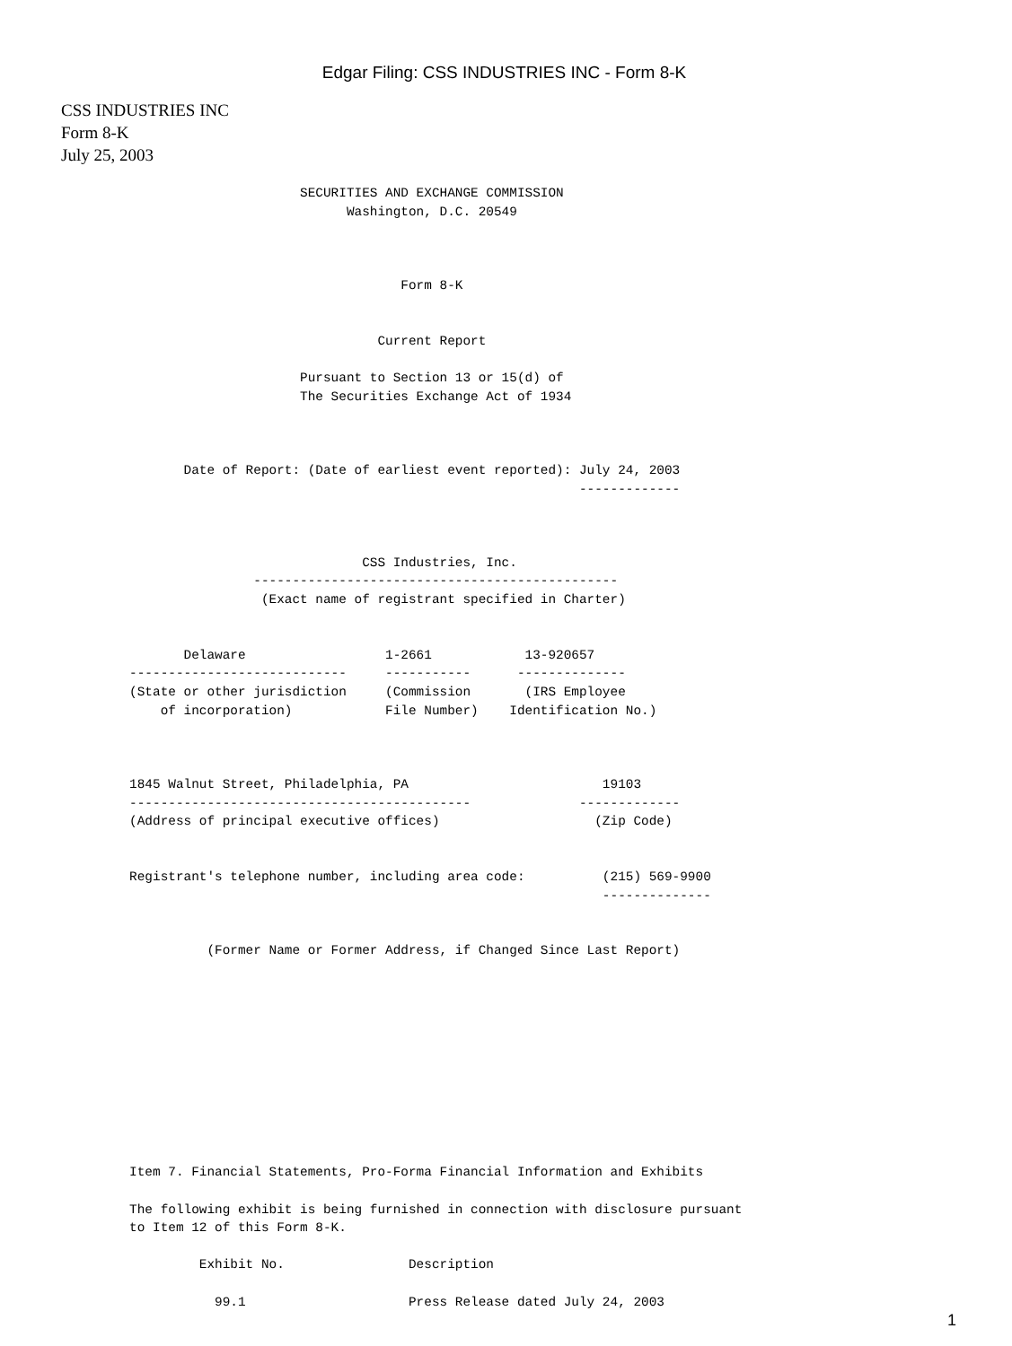Edgar Filing: CSS INDUSTRIES INC - Form 8-K
CSS INDUSTRIES INC
Form 8-K
July 25, 2003
                              SECURITIES AND EXCHANGE COMMISSION
                                    Washington, D.C. 20549



                                           Form 8-K


                                        Current Report

                              Pursuant to Section 13 or 15(d) of
                              The Securities Exchange Act of 1934



               Date of Report: (Date of earliest event reported): July 24, 2003
                                                                  -------------



                                      CSS Industries, Inc.
                        -----------------------------------------------
                         (Exact name of registrant specified in Charter)


               Delaware                  1-2661            13-920657
        ----------------------------     -----------      --------------
        (State or other jurisdiction     (Commission       (IRS Employee
            of incorporation)            File Number)    Identification No.)



        1845 Walnut Street, Philadelphia, PA                         19103
        --------------------------------------------              -------------
        (Address of principal executive offices)                    (Zip Code)


        Registrant's telephone number, including area code:          (215) 569-9900
                                                                     --------------


                  (Former Name or Former Address, if Changed Since Last Report)











        Item 7. Financial Statements, Pro-Forma Financial Information and Exhibits

        The following exhibit is being furnished in connection with disclosure pursuant
        to Item 12 of this Form 8-K.

                 Exhibit No.                Description

                   99.1                     Press Release dated July 24, 2003
1